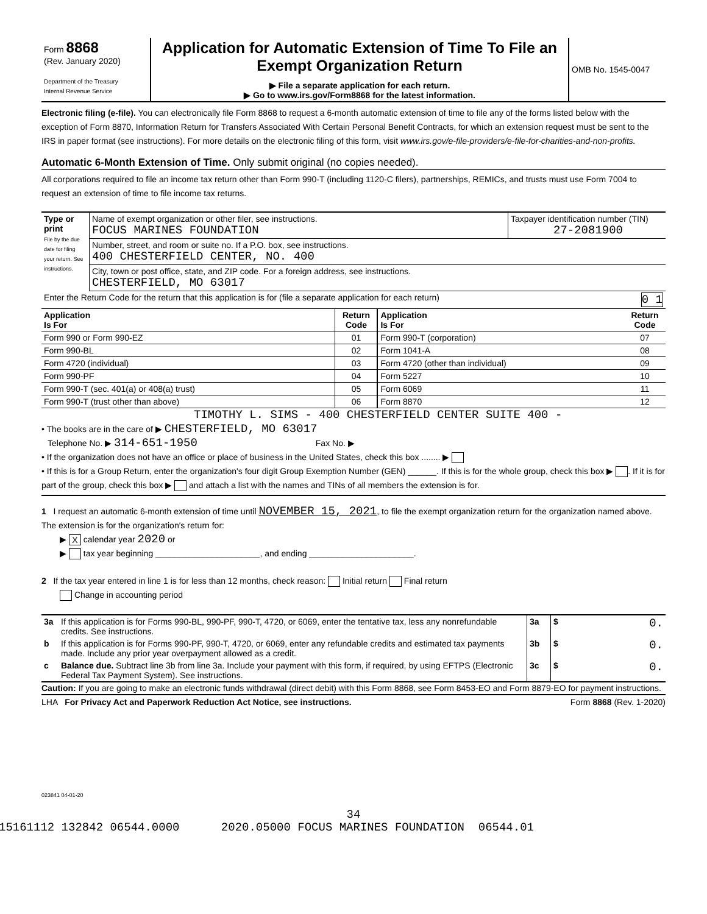| Form 8868 (Rev. January 2020) Department of the Treasury Internal Revenue Service | Application for Automatic Extension of Time To File an Exempt Organization Return ▶ File a separate application for each return. ▶ Go to www.irs.gov/Form8868 for the latest information. | OMB No. 1545-0047 |
Electronic filing (e-file). You can electronically file Form 8868 to request a 6-month automatic extension of time to file any of the forms listed below with the exception of Form 8870, Information Return for Transfers Associated With Certain Personal Benefit Contracts, for which an extension request must be sent to the IRS in paper format (see instructions). For more details on the electronic filing of this form, visit www.irs.gov/e-file-providers/e-file-for-charities-and-non-profits.
Automatic 6-Month Extension of Time. Only submit original (no copies needed).
All corporations required to file an income tax return other than Form 990-T (including 1120-C filers), partnerships, REMICs, and trusts must use Form 7004 to request an extension of time to file income tax returns.
| Type or print File by the due date for filing your return. See instructions. | Name of exempt organization or other filer, see instructions. FOCUS MARINES FOUNDATION | Taxpayer identification number (TIN) 27-2081900 |
| | Number, street, and room or suite no. If a P.O. box, see instructions. 400 CHESTERFIELD CENTER, NO. 400 | |
| | City, town or post office, state, and ZIP code. For a foreign address, see instructions. CHESTERFIELD, MO 63017 | |
| Enter the Return Code for the return that this application is for (file a separate application for each return) 0 1 | | |
| Application Is For | Return Code | Application Is For | Return Code |
| --- | --- | --- | --- |
| Form 990 or Form 990-EZ | 01 | Form 990-T (corporation) | 07 |
| Form 990-BL | 02 | Form 1041-A | 08 |
| Form 4720 (individual) | 03 | Form 4720 (other than individual) | 09 |
| Form 990-PF | 04 | Form 5227 | 10 |
| Form 990-T (sec. 401(a) or 408(a) trust) | 05 | Form 6069 | 11 |
| Form 990-T (trust other than above) | 06 | Form 8870 | 12 |
TIMOTHY L. SIMS - 400 CHESTERFIELD CENTER SUITE 400 -
• The books are in the care of ▶ CHESTERFIELD, MO 63017
Telephone No. ▶ 314-651-1950 Fax No. ▶
• If the organization does not have an office or place of business in the United States, check this box ........ ▶
• If this is for a Group Return, enter the organization's four digit Group Exemption Number (GEN) ______. If this is for the whole group, check this box ▶ . If it is for part of the group, check this box ▶ and attach a list with the names and TINs of all members the extension is for.
1 I request an automatic 6-month extension of time until NOVEMBER 15, 2021, to file the exempt organization return for the organization named above. The extension is for the organization's return for:
▶ X calendar year 2020 or
▶ tax year beginning ______________________, and ending ______________________.
2 If the tax year entered in line 1 is for less than 12 months, check reason: Initial return Final return
Change in accounting period
| 3a | If this application is for Forms 990-BL, 990-PF, 990-T, 4720, or 6069, enter the tentative tax, less any nonrefundable credits. See instructions. | 3a | $ 0. |
| b | If this application is for Forms 990-PF, 990-T, 4720, or 6069, enter any refundable credits and estimated tax payments made. Include any prior year overpayment allowed as a credit. | 3b | $ 0. |
| c | Balance due. Subtract line 3b from line 3a. Include your payment with this form, if required, by using EFTPS (Electronic Federal Tax Payment System). See instructions. | 3c | $ 0. |
Caution: If you are going to make an electronic funds withdrawal (direct debit) with this Form 8868, see Form 8453-EO and Form 8879-EO for payment instructions.
LHA For Privacy Act and Paperwork Reduction Act Notice, see instructions. Form 8868 (Rev. 1-2020)
023841 04-01-20
34
15161112 132842 06544.0000 2020.05000 FOCUS MARINES FOUNDATION 06544.01